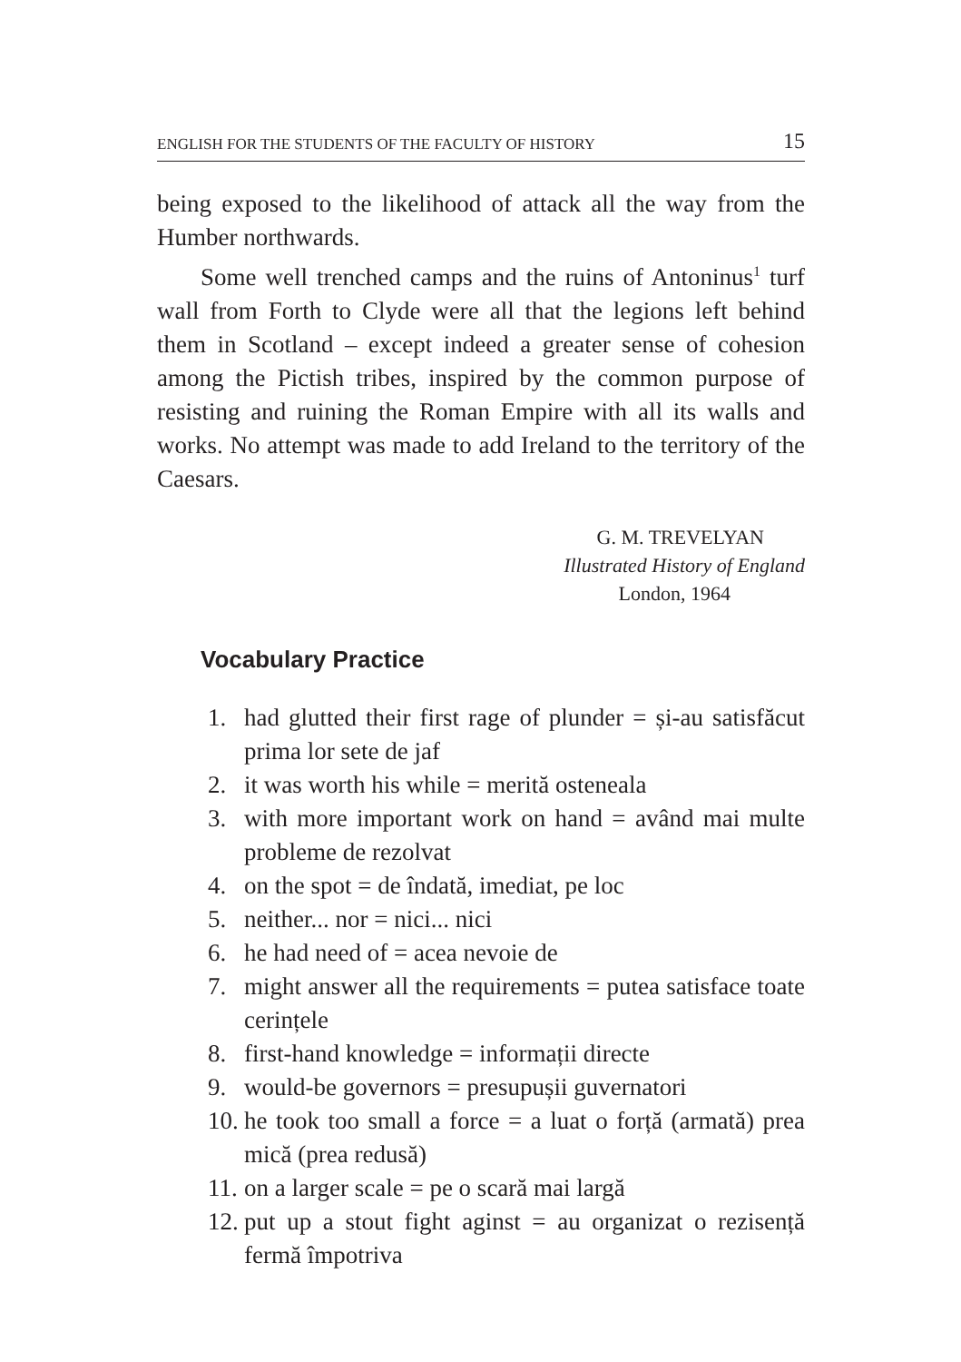ENGLISH FOR THE STUDENTS OF THE FACULTY OF HISTORY 15
being exposed to the likelihood of attack all the way from the Humber northwards.
Some well trenched camps and the ruins of Antoninus<sup>1</sup> turf wall from Forth to Clyde were all that the legions left behind them in Scotland – except indeed a greater sense of cohesion among the Pictish tribes, inspired by the common purpose of resisting and ruining the Roman Empire with all its walls and works. No attempt was made to add Ireland to the territory of the Caesars.
G. M. TREVELYAN
Illustrated History of England
London, 1964
Vocabulary Practice
1. had glutted their first rage of plunder = și-au satisfăcut prima lor sete de jaf
2. it was worth his while = merită osteneala
3. with more important work on hand = având mai multe probleme de rezolvat
4. on the spot = de îndată, imediat, pe loc
5. neither... nor = nici... nici
6. he had need of = acea nevoie de
7. might answer all the requirements = putea satisface toate cerințele
8. first-hand knowledge = informații directe
9. would-be governors = presupușii guvernatori
10. he took too small a force = a luat o forță (armată) prea mică (prea redusă)
11. on a larger scale = pe o scară mai largă
12. put up a stout fight aginst = au organizat o rezisență fermă împotriva